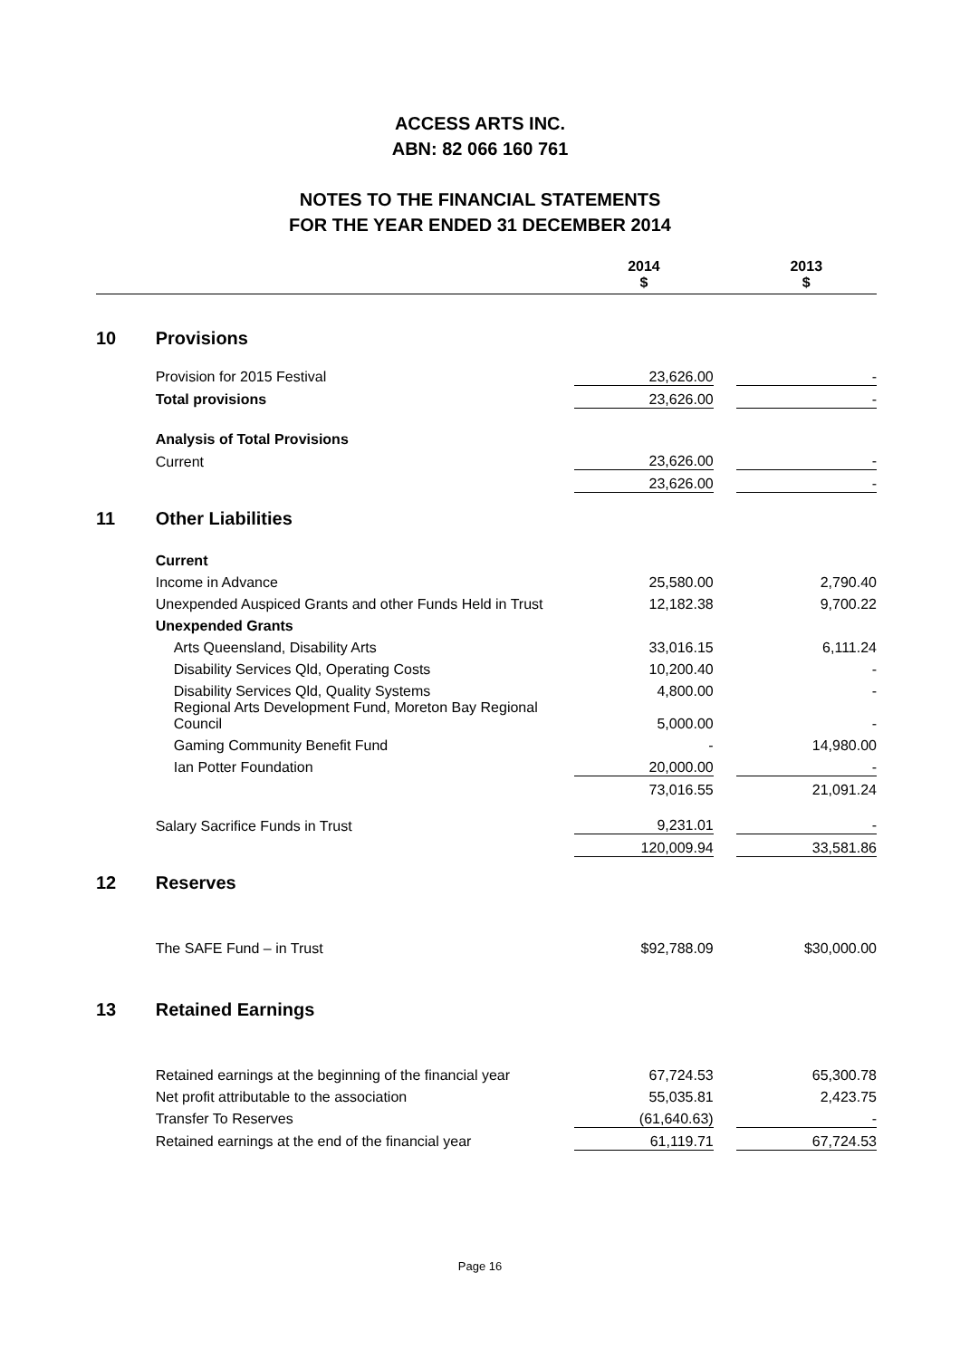ACCESS ARTS INC.
ABN: 82 066 160 761
NOTES TO THE FINANCIAL STATEMENTS
FOR THE YEAR ENDED 31 DECEMBER 2014
| | | 2014 $ | | 2013 $ |
| 10 | Provisions | | | |
| | Provision for 2015 Festival | 23,626.00 | | - |
| | Total provisions | 23,626.00 | | - |
| | Analysis of Total Provisions | | | |
| | Current | 23,626.00 | | - |
| | | 23,626.00 | | - |
| 11 | Other Liabilities | | | |
| | Current | | | |
| | Income in Advance | 25,580.00 | | 2,790.40 |
| | Unexpended Auspiced Grants and other Funds Held in Trust | 12,182.38 | | 9,700.22 |
| | Unexpended Grants | | | |
| | Arts Queensland, Disability Arts | 33,016.15 | | 6,111.24 |
| | Disability Services Qld, Operating Costs | 10,200.40 | | - |
| | Disability Services Qld, Quality Systems | 4,800.00 | | - |
| | Regional Arts Development Fund, Moreton Bay Regional Council | 5,000.00 | | - |
| | Gaming Community Benefit Fund | - | | 14,980.00 |
| | Ian Potter Foundation | 20,000.00 | | - |
| | | 73,016.55 | | 21,091.24 |
| | Salary Sacrifice Funds in Trust | 9,231.01 | | - |
| | | 120,009.94 | | 33,581.86 |
| 12 | Reserves | | | |
| | The SAFE Fund – in Trust | $92,788.09 | | $30,000.00 |
| 13 | Retained Earnings | | | |
| | Retained earnings at the beginning of the financial year | 67,724.53 | | 65,300.78 |
| | Net profit attributable to the association | 55,035.81 | | 2,423.75 |
| | Transfer To Reserves | (61,640.63) | | - |
| | Retained earnings at the end of the financial year | 61,119.71 | | 67,724.53 |
Page 16